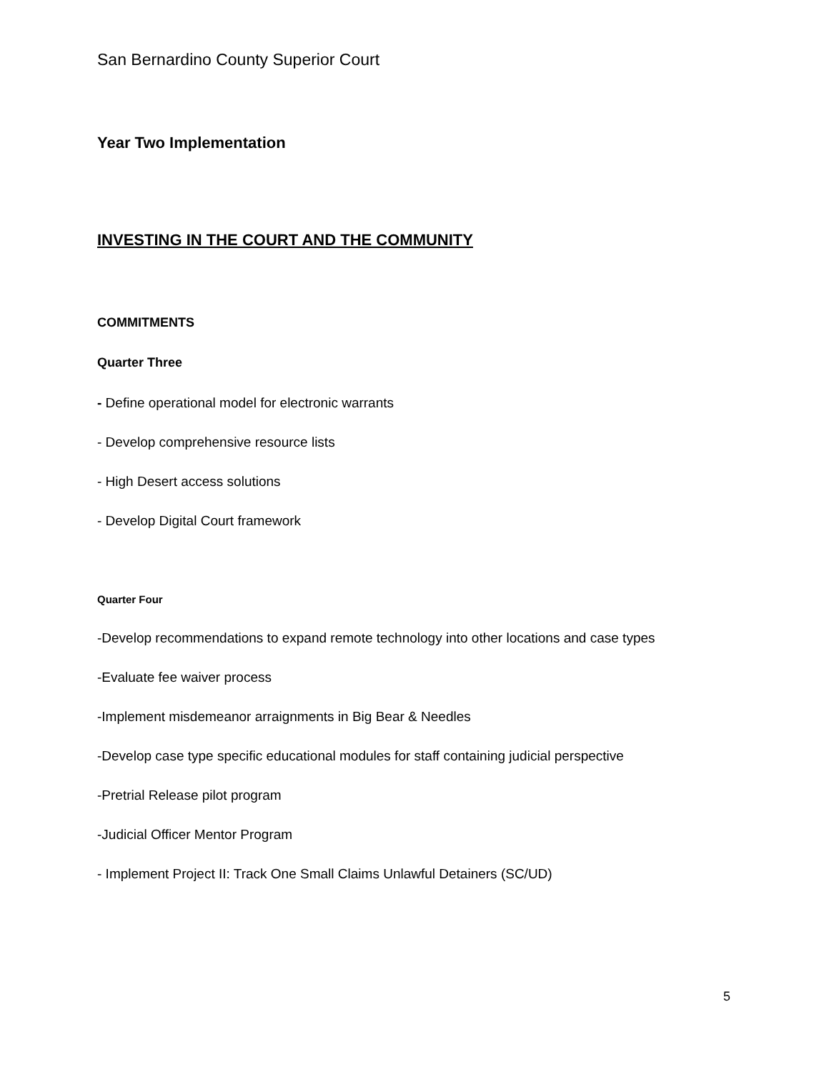San Bernardino County Superior Court
Year Two Implementation
INVESTING IN THE COURT AND THE COMMUNITY
COMMITMENTS
Quarter Three
- Define operational model for electronic warrants
- Develop comprehensive resource lists
- High Desert access solutions
- Develop Digital Court framework
Quarter Four
-Develop recommendations to expand remote technology into other locations and case types
-Evaluate fee waiver process
-Implement misdemeanor arraignments in Big Bear & Needles
-Develop case type specific educational modules for staff containing judicial perspective
-Pretrial Release pilot program
-Judicial Officer Mentor Program
- Implement Project II: Track One Small Claims Unlawful Detainers (SC/UD)
5